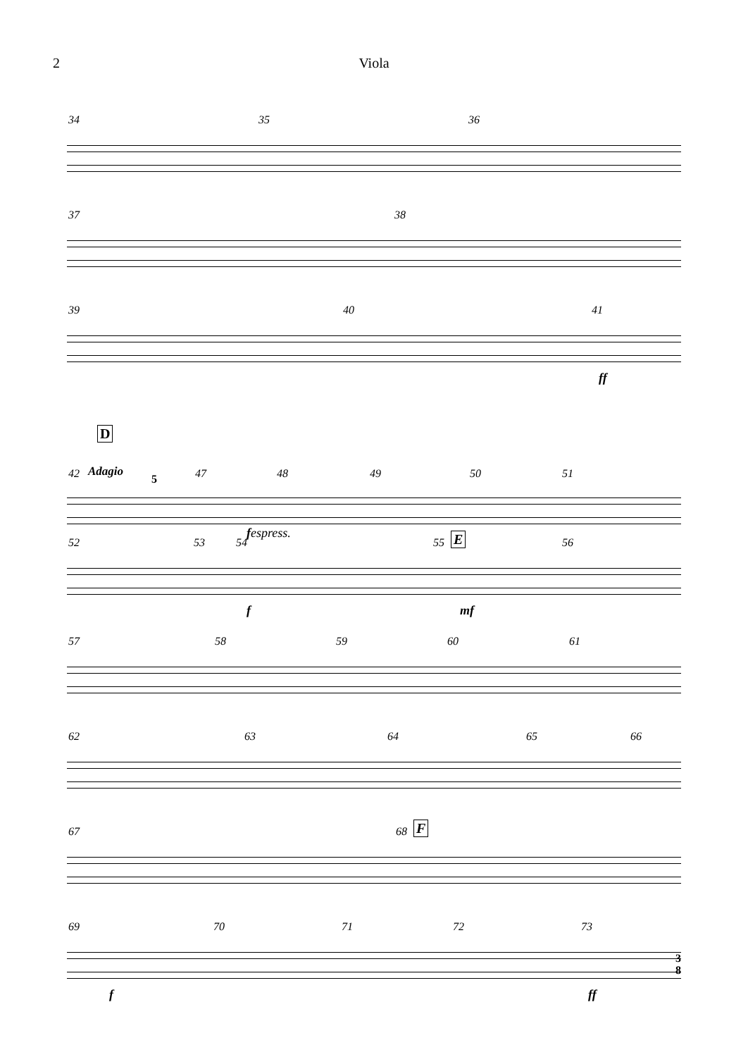2 Viola
34 35 36
37 38
39 40 41
ff
D
42 Adagio
5 47 48 49 50 51
fespress.
52 53 54 55 E 56
f mf
57 58 59 60 61
62 63 64 65 66
67 68 F
69 70 71 72 73
f ff
3
8